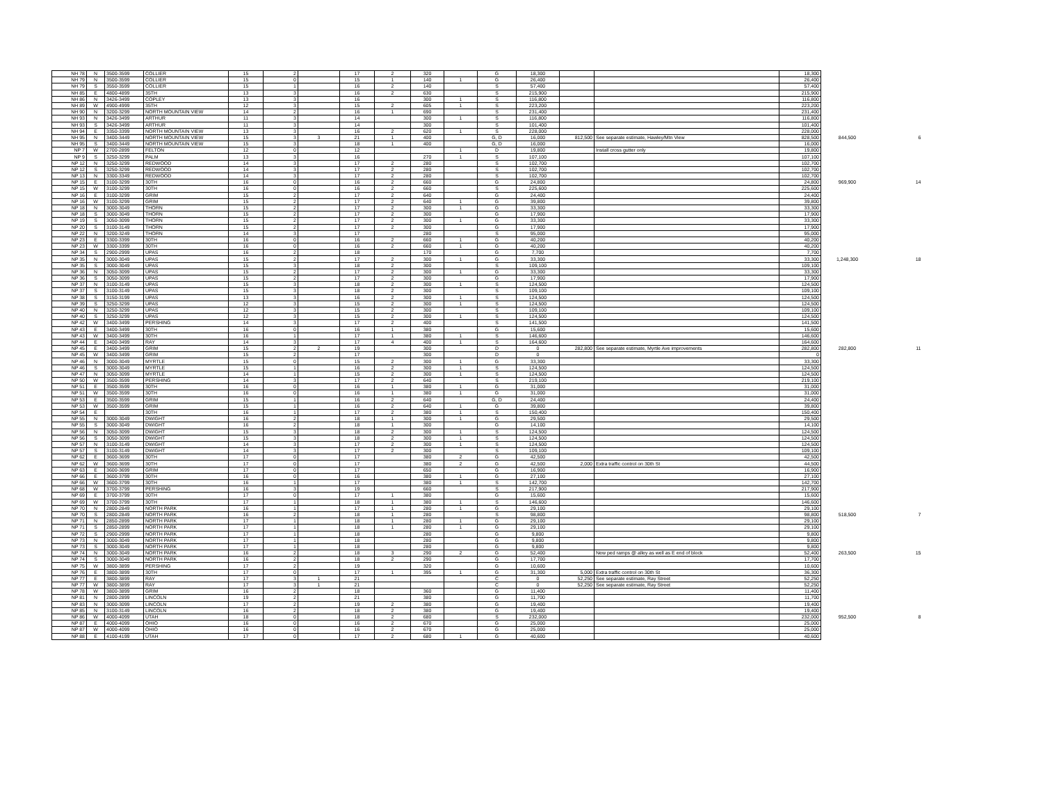| NH 78 | N | 3500-3599 | COLLIER | 15 | 2 | | 17 | 2 | 320 | | G | 18,300 | | | 18,300 | | |
| NH 79 | N | 3500-3599 | COLLIER | 15 | 0 | | 15 | 1 | 140 | 1 | G | 26,400 | | | 26,400 | | |
| NH 79 | S | 3550-3599 | COLLIER | 15 | 1 | | 16 | 2 | 140 | | S | 57,400 | | | 57,400 | | |
| NH 85 | E | 4800-4899 | 35TH | 13 | 3 | | 16 | 2 | 630 | | S | 215,900 | | | 215,900 | | |
| NH 86 | N | 3426-3499 | COPLEY | 13 | 3 | | 16 | | 300 | 1 | S | 116,800 | | | 116,800 | | |
| NH 89 | W | 4900-4999 | 35TH | 12 | 3 | | 15 | 2 | 605 | 1 | S | 223,200 | | | 223,200 | | |
| NH 90 | N | 3200-3299 | NORTH MOUNTAIN VIEW | 14 | 2 | | 16 | 1 | 690 | | S | 231,400 | | | 231,400 | | |
| NH 93 | N | 3426-3499 | ARTHUR | 11 | 3 | | 14 | | 300 | 1 | S | 116,800 | | | 116,800 | | |
| NH 93 | S | 3426-3499 | ARTHUR | 11 | 3 | | 14 | | 300 | | S | 101,400 | | | 101,400 | | |
| NH 94 | E | 3350-3399 | NORTH MOUNTAIN VIEW | 13 | 3 | | 16 | 2 | 620 | 1 | S | 228,000 | | | 228,000 | | |
| NH 95 | N | 3400-3449 | NORTH MOUNTAIN VIEW | 15 | 3 | 3 | 21 | 1 | 400 | | G, D | 16,000 | 812,500 | See separate estimate, Hawley/Mtn View | 828,500 | 844,500 | 6 |
| NH 95 | S | 3400-3449 | NORTH MOUNTAIN VIEW | 15 | 3 | | 18 | 1 | 400 | | G, D | 16,000 | | | 16,000 | | |
| NP 7 | W | 2700-2899 | FELTON | 12 | 0 | | 12 | | | 1 | D | 19,800 | | Install cross gutter only | 19,800 | | |
| NP 9 | S | 3250-3299 | PALM | 13 | 3 | | 16 | | 270 | 1 | S | 107,100 | | | 107,100 | | |
| NP 12 | N | 3250-3299 | REDWOOD | 14 | 3 | | 17 | 2 | 280 | | S | 102,700 | | | 102,700 | | |
| NP 12 | S | 3250-3299 | REDWOOD | 14 | 3 | | 17 | 2 | 280 | | S | 102,700 | | | 102,700 | | |
| NP 13 | N | 3300-3349 | REDWOOD | 14 | 3 | | 17 | 2 | 280 | | S | 102,700 | | | 102,700 | | |
| NP 15 | E | 3100-3299 | 30TH | 16 | 0 | | 16 | 2 | 660 | | G | 24,800 | | | 24,800 | 969,900 | 14 |
| NP 15 | W | 3100-3299 | 30TH | 16 | 0 | | 16 | 2 | 660 | | S | 225,600 | | | 225,600 | | |
| NP 16 | E | 3100-3299 | GRIM | 15 | 2 | | 17 | 2 | 640 | | G | 24,400 | | | 24,400 | | |
| NP 16 | W | 3100-3299 | GRIM | 15 | 2 | | 17 | 2 | 640 | 1 | G | 39,800 | | | 39,800 | | |
| NP 18 | N | 3000-3049 | THORN | 15 | 2 | | 17 | 2 | 300 | 1 | G | 33,300 | | | 33,300 | | |
| NP 18 | S | 3000-3049 | THORN | 15 | 2 | | 17 | 2 | 300 | | G | 17,900 | | | 17,900 | | |
| NP 19 | S | 3050-3099 | THORN | 15 | 2 | | 17 | 2 | 300 | 1 | G | 33,300 | | | 33,300 | | |
| NP 20 | S | 3100-3149 | THORN | 15 | 2 | | 17 | 2 | 300 | | G | 17,900 | | | 17,900 | | |
| NP 22 | N | 3200-3249 | THORN | 14 | 3 | | 17 | | 280 | | S | 95,000 | | | 95,000 | | |
| NP 23 | E | 3300-3399 | 30TH | 16 | 0 | | 16 | 2 | 660 | 1 | G | 40,200 | | | 40,200 | | |
| NP 23 | W | 3300-3399 | 30TH | 16 | 0 | | 16 | 2 | 660 | 1 | G | 40,200 | | | 40,200 | | |
| NP 34 | S | 2900-2999 | UPAS | 16 | 2 | | 18 | | 170 | | G | 7,700 | | | 7,700 | | |
| NP 35 | N | 3000-3049 | UPAS | 15 | 2 | | 17 | 2 | 300 | 1 | G | 33,300 | | | 33,300 | 1,248,300 | 18 |
| NP 35 | S | 3000-3049 | UPAS | 15 | 3 | | 18 | 2 | 300 | | S | 109,100 | | | 109,100 | | |
| NP 36 | N | 3050-3099 | UPAS | 15 | 2 | | 17 | 2 | 300 | 1 | G | 33,300 | | | 33,300 | | |
| NP 36 | S | 3050-3099 | UPAS | 15 | 2 | | 17 | 2 | 300 | | G | 17,900 | | | 17,900 | | |
| NP 37 | N | 3100-3149 | UPAS | 15 | 3 | | 18 | 2 | 300 | 1 | S | 124,500 | | | 124,500 | | |
| NP 37 | S | 3100-3149 | UPAS | 15 | 3 | | 18 | 2 | 300 | | S | 109,100 | | | 109,100 | | |
| NP 38 | S | 3150-3199 | UPAS | 13 | 3 | | 16 | 2 | 300 | 1 | S | 124,500 | | | 124,500 | | |
| NP 39 | S | 3250-3299 | UPAS | 12 | 3 | | 15 | 2 | 300 | 1 | S | 124,500 | | | 124,500 | | |
| NP 40 | N | 3250-3299 | UPAS | 12 | 3 | | 15 | 2 | 300 | | S | 109,100 | | | 109,100 | | |
| NP 40 | S | 3250-3299 | UPAS | 12 | 3 | | 15 | 2 | 300 | 1 | S | 124,500 | | | 124,500 | | |
| NP 42 | W | 3400-3499 | PERSHING | 14 | 3 | | 17 | 2 | 400 | | S | 141,500 | | | 141,500 | | |
| NP 43 | E | 3400-3499 | 30TH | 16 | 0 | | 16 | 1 | 380 | | G | 15,600 | | | 15,600 | | |
| NP 43 | W | 3400-3499 | 30TH | 16 | 1 | | 17 | 1 | 380 | 1 | S | 146,600 | | | 146,600 | | |
| NP 44 | E | 3400-3499 | RAY | 14 | 3 | | 17 | 4 | 400 | 1 | S | 164,600 | | | 164,600 | | |
| NP 45 | E | 3400-3499 | GRIM | 15 | 2 | 2 | 19 | | 300 | | D | 0 | 282,800 | See separate estimate, Myrtle Ave improvements | 282,800 | 282,800 | 11 |
| NP 45 | W | 3400-3499 | GRIM | 15 | 2 | | 17 | | 300 | | D | 0 | | | 0 | | |
| NP 46 | N | 3000-3049 | MYRTLE | 15 | 0 | | 15 | 2 | 300 | 1 | G | 33,300 | | | 33,300 | | |
| NP 46 | S | 3000-3049 | MYRTLE | 15 | 1 | | 16 | 2 | 300 | 1 | S | 124,500 | | | 124,500 | | |
| NP 47 | N | 3050-3099 | MYRTLE | 14 | 1 | | 15 | 2 | 300 | 1 | S | 124,500 | | | 124,500 | | |
| NP 50 | W | 3500-3599 | PERSHING | 14 | 3 | | 17 | 2 | 640 | | S | 219,100 | | | 219,100 | | |
| NP 51 | E | 3500-3599 | 30TH | 16 | 0 | | 16 | 1 | 380 | 1 | G | 31,000 | | | 31,000 | | |
| NP 51 | W | 3500-3599 | 30TH | 16 | 0 | | 16 | 1 | 380 | 1 | G | 31,000 | | | 31,000 | | |
| NP 53 | E | 3500-3599 | GRIM | 15 | 1 | | 16 | 2 | 640 | | G, D | 24,400 | | | 24,400 | | |
| NP 53 | W | 3500-3599 | GRIM | 15 | 1 | | 16 | 2 | 640 | 1 | G | 39,800 | | | 39,800 | | |
| NP 54 | E | | 30TH | 16 | 1 | | 17 | 2 | 380 | 1 | S | 150,400 | | | 150,400 | | |
| NP 55 | N | 3000-3049 | DWIGHT | 16 | 2 | | 18 | 1 | 300 | 1 | G | 29,500 | | | 29,500 | | |
| NP 55 | S | 3000-3049 | DWIGHT | 16 | 2 | | 18 | 1 | 300 | | G | 14,100 | | | 14,100 | | |
| NP 56 | N | 3050-3099 | DWIGHT | 15 | 3 | | 18 | 2 | 300 | 1 | S | 124,500 | | | 124,500 | | |
| NP 56 | S | 3050-3099 | DWIGHT | 15 | 3 | | 18 | 2 | 300 | 1 | S | 124,500 | | | 124,500 | | |
| NP 57 | N | 3100-3149 | DWIGHT | 14 | 3 | | 17 | 2 | 300 | 1 | S | 124,500 | | | 124,500 | | |
| NP 57 | S | 3100-3149 | DWIGHT | 14 | 3 | | 17 | 2 | 300 | | S | 109,100 | | | 109,100 | | |
| NP 62 | E | 3600-3699 | 30TH | 17 | 0 | | 17 | | 380 | 2 | G | 42,500 | | | 42,500 | | |
| NP 62 | W | 3600-3699 | 30TH | 17 | 0 | | 17 | | 380 | 2 | G | 42,500 | 2,000 | Extra traffic control on 30th St | 44,500 | | |
| NP 63 | E | 3600-3699 | GRIM | 17 | 0 | | 17 | | 650 | | G | 16,900 | | | 16,900 | | |
| NP 66 | E | 3600-3799 | 30TH | 16 | 0 | | 16 | | 380 | 1 | G | 27,100 | | | 27,100 | | |
| NP 66 | W | 3600-3799 | 30TH | 16 | 1 | | 17 | | 380 | 1 | S | 142,700 | | | 142,700 | | |
| NP 68 | W | 3700-3799 | PERSHING | 16 | 3 | | 19 | | 660 | | S | 217,900 | | | 217,900 | | |
| NP 69 | E | 3700-3799 | 30TH | 17 | 0 | | 17 | 1 | 380 | | G | 15,600 | | | 15,600 | | |
| NP 69 | W | 3700-3799 | 30TH | 17 | 1 | | 18 | 1 | 380 | 1 | S | 146,600 | | | 146,600 | | |
| NP 70 | N | 2800-2849 | NORTH PARK | 16 | 1 | | 17 | 1 | 280 | 1 | G | 29,100 | | | 29,100 | | |
| NP 70 | S | 2800-2849 | NORTH PARK | 16 | 2 | | 18 | 1 | 280 | | S | 98,800 | | | 98,800 | 518,500 | 7 |
| NP 71 | N | 2850-2899 | NORTH PARK | 17 | 1 | | 18 | 1 | 280 | 1 | G | 29,100 | | | 29,100 | | |
| NP 71 | S | 2850-2899 | NORTH PARK | 17 | 1 | | 18 | 1 | 280 | 1 | G | 29,100 | | | 29,100 | | |
| NP 72 | S | 2900-2999 | NORTH PARK | 17 | 1 | | 18 | | 280 | | G | 9,800 | | | 9,800 | | |
| NP 73 | N | 3000-3049 | NORTH PARK | 17 | 1 | | 18 | | 280 | | G | 9,800 | | | 9,800 | | |
| NP 73 | S | 3000-3049 | NORTH PARK | 17 | 1 | | 18 | | 280 | | G | 9,800 | | | 9,800 | | |
| NP 74 | N | 3000-3049 | NORTH PARK | 16 | 2 | | 18 | 3 | 290 | 2 | G | 52,400 | | New ped ramps @ alley as well as E end of block | 52,400 | 263,500 | 15 |
| NP 74 | S | 3000-3049 | NORTH PARK | 16 | 2 | | 18 | 2 | 290 | | G | 17,700 | | | 17,700 | | |
| NP 75 | W | 3800-3899 | PERSHING | 17 | 2 | | 19 | | 320 | | G | 10,600 | | | 10,600 | | |
| NP 76 | E | 3800-3899 | 30TH | 17 | 0 | | 17 | 1 | 395 | 1 | G | 31,300 | 5,000 | Extra traffic control on 30th St | 36,300 | | |
| NP 77 | E | 3800-3899 | RAY | 17 | 3 | 1 | 21 | | | | C | 0 | 52,250 | See separate estimate, Ray Street | 52,250 | | |
| NP 77 | W | 3800-3899 | RAY | 17 | 3 | 1 | 21 | | | | C | 0 | 52,250 | See separate estimate, Ray Street | 52,250 | | |
| NP 78 | W | 3800-3899 | GRIM | 16 | 2 | | 18 | | 360 | | G | 11,400 | | | 11,400 | | |
| NP 81 | N | 2800-2899 | LINCOLN | 19 | 2 | | 21 | | 380 | | G | 11,700 | | | 11,700 | | |
| NP 83 | N | 3000-3099 | LINCOLN | 17 | 2 | | 19 | 2 | 380 | | G | 19,400 | | | 19,400 | | |
| NP 85 | N | 3100-3149 | LINCOLN | 16 | 2 | | 18 | 2 | 380 | | G | 19,400 | | | 19,400 | | |
| NP 86 | W | 4000-4099 | UTAH | 18 | 0 | | 18 | 2 | 680 | | S | 232,000 | | | 232,000 | 952,500 | 8 |
| NP 87 | E | 4000-4099 | OHIO | 16 | 0 | | 16 | 2 | 670 | | G | 25,000 | | | 25,000 | | |
| NP 87 | W | 4000-4099 | OHIO | 16 | 0 | | 16 | 2 | 670 | | G | 25,000 | | | 25,000 | | |
| NP 88 | E | 4100-4199 | UTAH | 17 | 0 | | 17 | 2 | 680 | 1 | G | 40,600 | | | 40,600 | | |